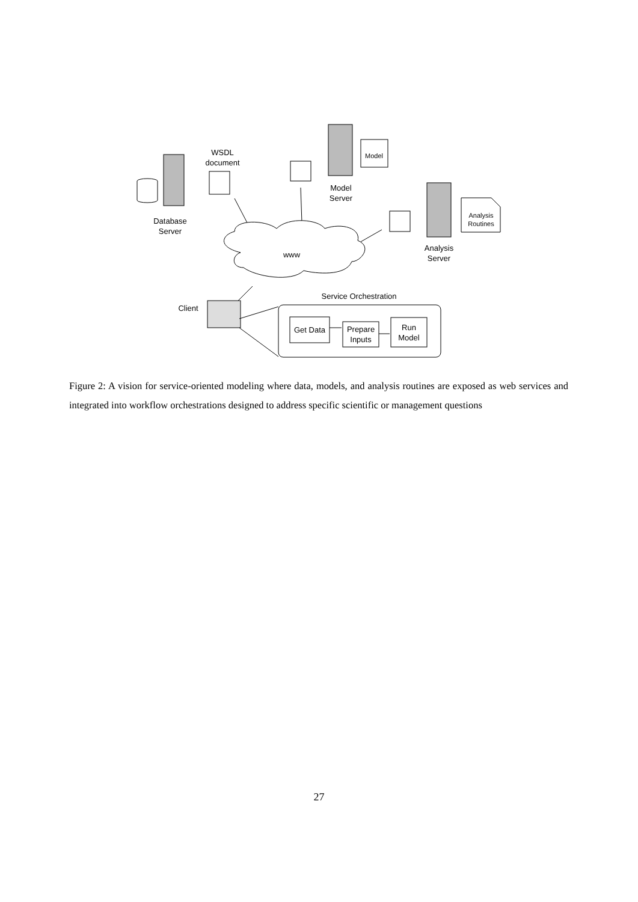WSDL
document
Database
Server
Model
Model
Server
Analysis
Routines
Analysis
Server
www
Service Orchestration
Client
Get Data
Prepare
Inputs
Run
Model
Figure 2: A vision for service-oriented modeling where data, models, and analysis routines are exposed as web services and integrated into workflow orchestrations designed to address specific scientific or management questions
27